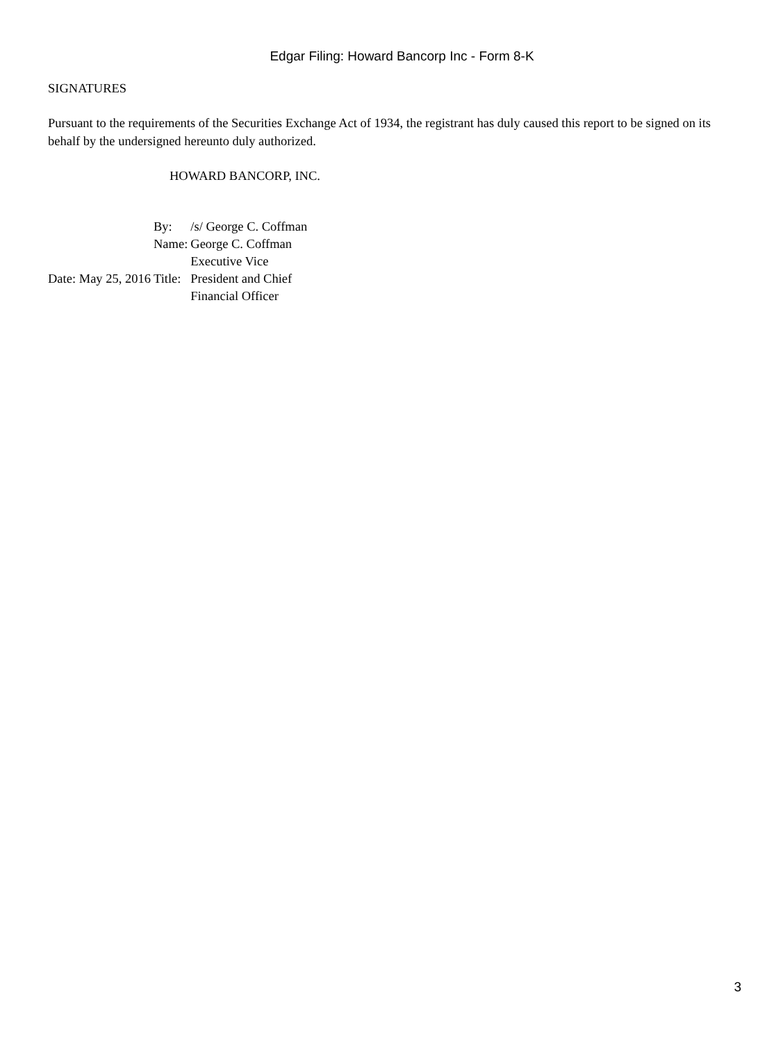Edgar Filing: Howard Bancorp Inc - Form 8-K
SIGNATURES
Pursuant to the requirements of the Securities Exchange Act of 1934, the registrant has duly caused this report to be signed on its behalf by the undersigned hereunto duly authorized.
HOWARD BANCORP, INC.
| | By: | /s/ George C. Coffman |
| | Name: | George C. Coffman |
| Date: May 25, 2016 | Title: | Executive Vice President and Chief Financial Officer |
3